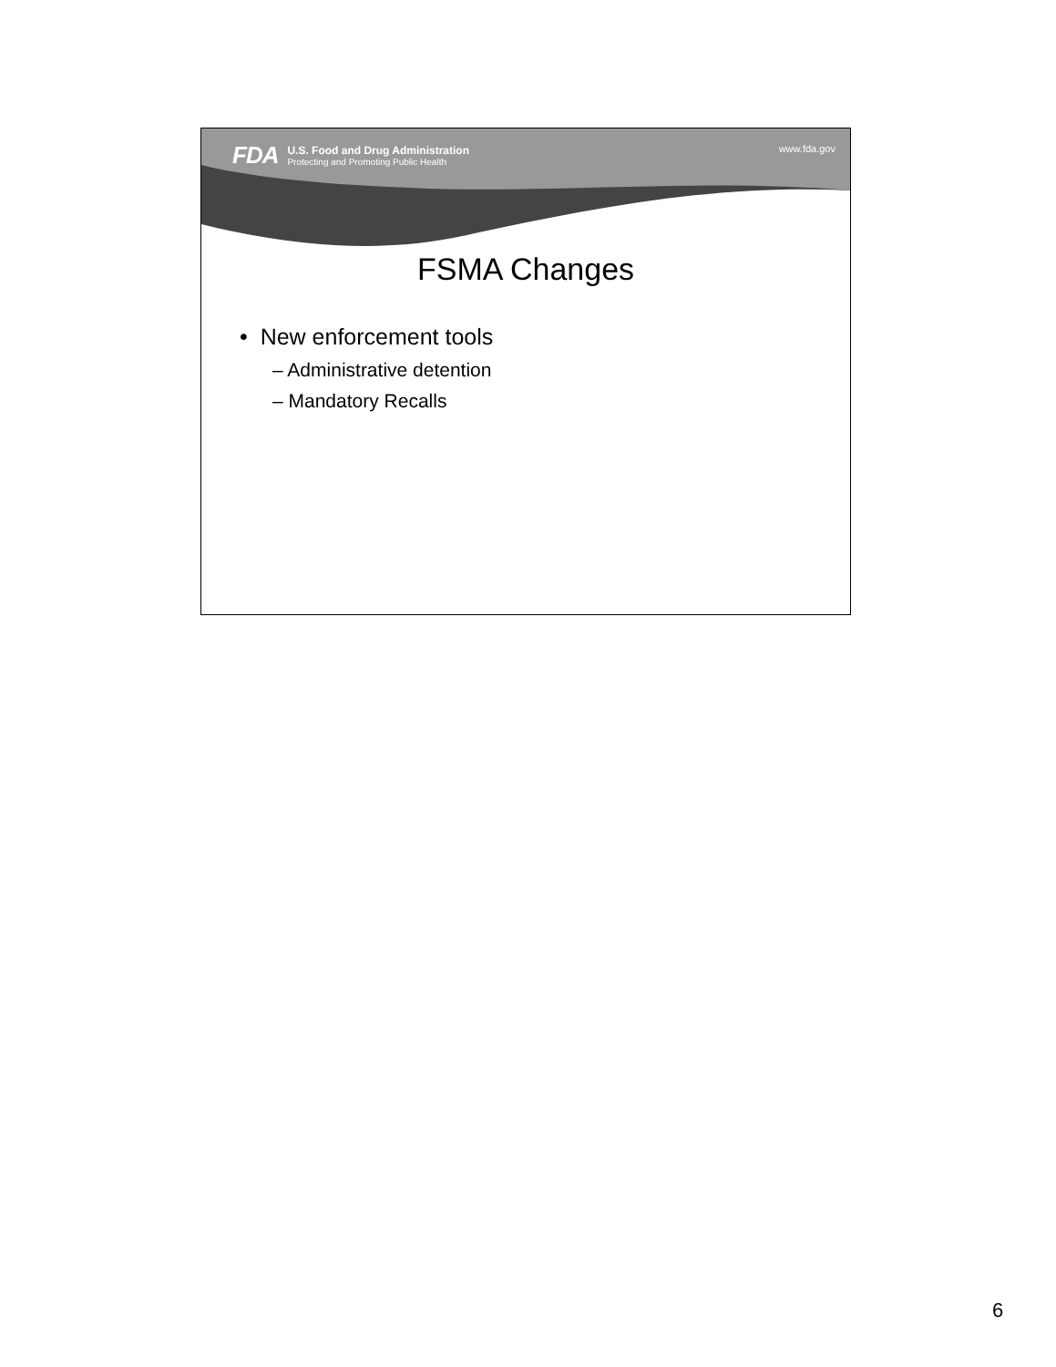FDA
U.S. Food and Drug Administration
Protecting and Promoting Public Health
www.fda.gov
FSMA Changes
• New enforcement tools
– Administrative detention
– Mandatory Recalls
6